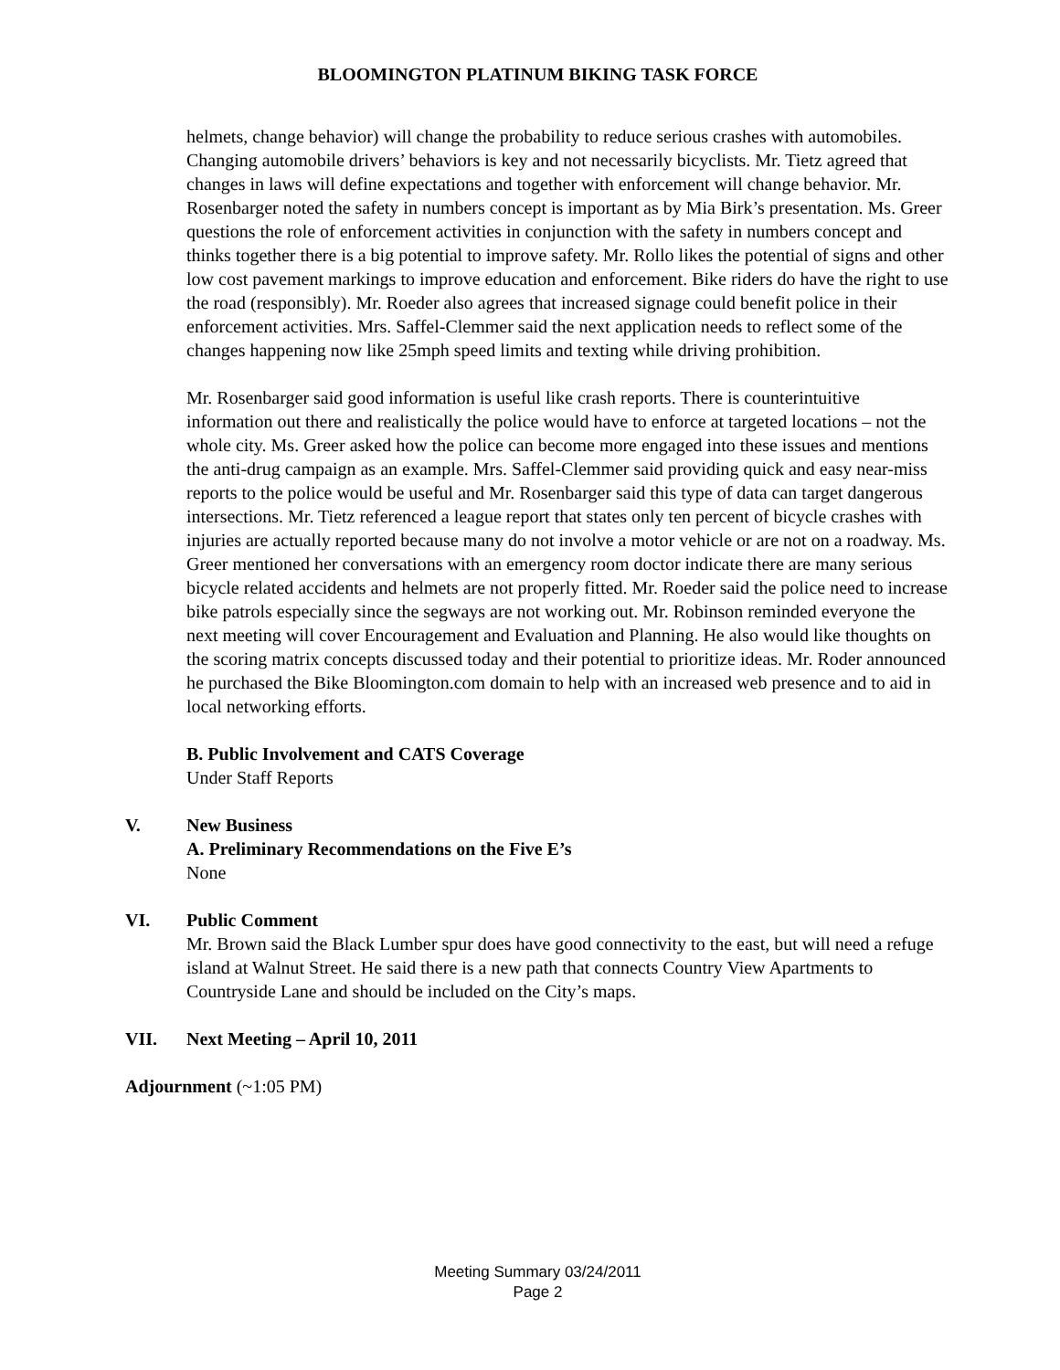BLOOMINGTON PLATINUM BIKING TASK FORCE
helmets, change behavior) will change the probability to reduce serious crashes with automobiles. Changing automobile drivers’ behaviors is key and not necessarily bicyclists. Mr. Tietz agreed that changes in laws will define expectations and together with enforcement will change behavior. Mr. Rosenbarger noted the safety in numbers concept is important as by Mia Birk’s presentation. Ms. Greer questions the role of enforcement activities in conjunction with the safety in numbers concept and thinks together there is a big potential to improve safety. Mr. Rollo likes the potential of signs and other low cost pavement markings to improve education and enforcement. Bike riders do have the right to use the road (responsibly). Mr. Roeder also agrees that increased signage could benefit police in their enforcement activities. Mrs. Saffel-Clemmer said the next application needs to reflect some of the changes happening now like 25mph speed limits and texting while driving prohibition.
Mr. Rosenbarger said good information is useful like crash reports. There is counterintuitive information out there and realistically the police would have to enforce at targeted locations – not the whole city. Ms. Greer asked how the police can become more engaged into these issues and mentions the anti-drug campaign as an example. Mrs. Saffel-Clemmer said providing quick and easy near-miss reports to the police would be useful and Mr. Rosenbarger said this type of data can target dangerous intersections. Mr. Tietz referenced a league report that states only ten percent of bicycle crashes with injuries are actually reported because many do not involve a motor vehicle or are not on a roadway. Ms. Greer mentioned her conversations with an emergency room doctor indicate there are many serious bicycle related accidents and helmets are not properly fitted. Mr. Roeder said the police need to increase bike patrols especially since the segways are not working out. Mr. Robinson reminded everyone the next meeting will cover Encouragement and Evaluation and Planning. He also would like thoughts on the scoring matrix concepts discussed today and their potential to prioritize ideas. Mr. Roder announced he purchased the Bike Bloomington.com domain to help with an increased web presence and to aid in local networking efforts.
B. Public Involvement and CATS Coverage
Under Staff Reports
V. New Business
A. Preliminary Recommendations on the Five E’s
None
VI. Public Comment
Mr. Brown said the Black Lumber spur does have good connectivity to the east, but will need a refuge island at Walnut Street. He said there is a new path that connects Country View Apartments to Countryside Lane and should be included on the City’s maps.
VII. Next Meeting – April 10, 2011
Adjournment (~1:05 PM)
Meeting Summary 03/24/2011
Page 2